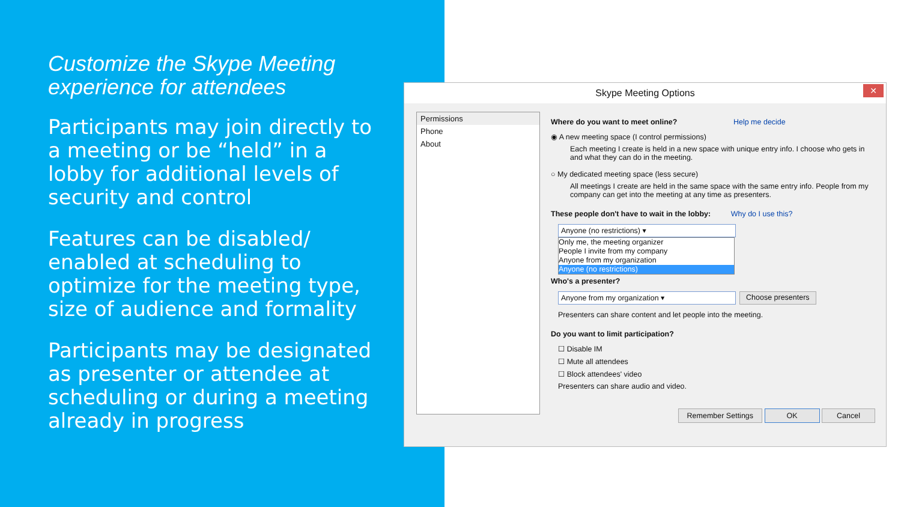Customize the Skype Meeting experience for attendees
Participants may join directly to a meeting or be “held” in a lobby for additional levels of security and control
Features can be disabled/ enabled at scheduling to optimize for the meeting type, size of audience and formality
Participants may be designated as presenter or attendee at scheduling or during a meeting already in progress
Skype Meeting Options
✕
Permissions
Phone
About
Where do you want to meet online? Help me decide
◉ A new meeting space (I control permissions)
Each meeting I create is held in a new space with unique entry info. I choose who gets in and what they can do in the meeting.
○ My dedicated meeting space (less secure)
All meetings I create are held in the same space with the same entry info. People from my company can get into the meeting at any time as presenters.
These people don't have to wait in the lobby: Why do I use this?
Anyone (no restrictions) ▾
Only me, the meeting organizer
People I invite from my company
Anyone from my organization
Anyone (no restrictions)
Who's a presenter?
Anyone from my organization ▾
Choose presenters
Presenters can share content and let people into the meeting.
Do you want to limit participation?
☐ Disable IM
☐ Mute all attendees
☐ Block attendees' video
Presenters can share audio and video.
Remember Settings OK Cancel